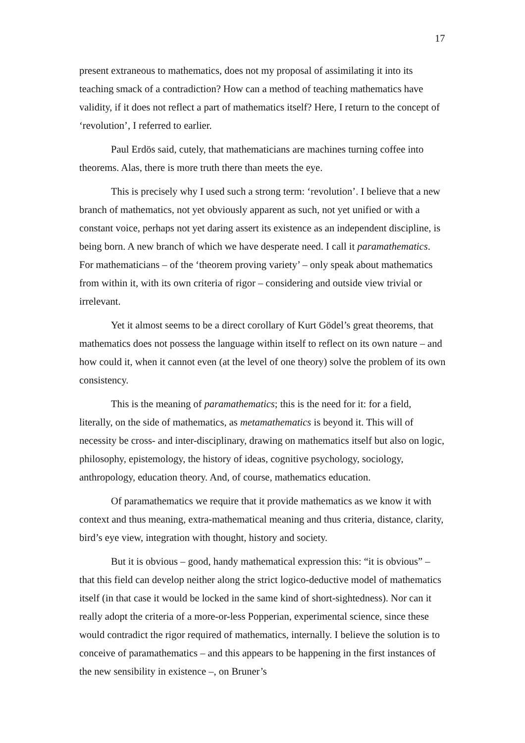17
present extraneous to mathematics, does not my proposal of assimilating it into its teaching smack of a contradiction? How can a method of teaching mathematics have validity, if it does not reflect a part of mathematics itself? Here, I return to the concept of ‘revolution’, I referred to earlier.
Paul Erdös said, cutely, that mathematicians are machines turning coffee into theorems. Alas, there is more truth there than meets the eye.
This is precisely why I used such a strong term: ‘revolution’. I believe that a new branch of mathematics, not yet obviously apparent as such, not yet unified or with a constant voice, perhaps not yet daring assert its existence as an independent discipline, is being born. A new branch of which we have desperate need. I call it paramathematics. For mathematicians – of the ‘theorem proving variety’ – only speak about mathematics from within it, with its own criteria of rigor – considering and outside view trivial or irrelevant.
Yet it almost seems to be a direct corollary of Kurt Gödel’s great theorems, that mathematics does not possess the language within itself to reflect on its own nature – and how could it, when it cannot even (at the level of one theory) solve the problem of its own consistency.
This is the meaning of paramathematics; this is the need for it: for a field, literally, on the side of mathematics, as metamathematics is beyond it. This will of necessity be cross- and inter-disciplinary, drawing on mathematics itself but also on logic, philosophy, epistemology, the history of ideas, cognitive psychology, sociology, anthropology, education theory. And, of course, mathematics education.
Of paramathematics we require that it provide mathematics as we know it with context and thus meaning, extra-mathematical meaning and thus criteria, distance, clarity, bird’s eye view, integration with thought, history and society.
But it is obvious – good, handy mathematical expression this: “it is obvious” – that this field can develop neither along the strict logico-deductive model of mathematics itself (in that case it would be locked in the same kind of short-sightedness). Nor can it really adopt the criteria of a more-or-less Popperian, experimental science, since these would contradict the rigor required of mathematics, internally. I believe the solution is to conceive of paramathematics – and this appears to be happening in the first instances of the new sensibility in existence –, on Bruner’s